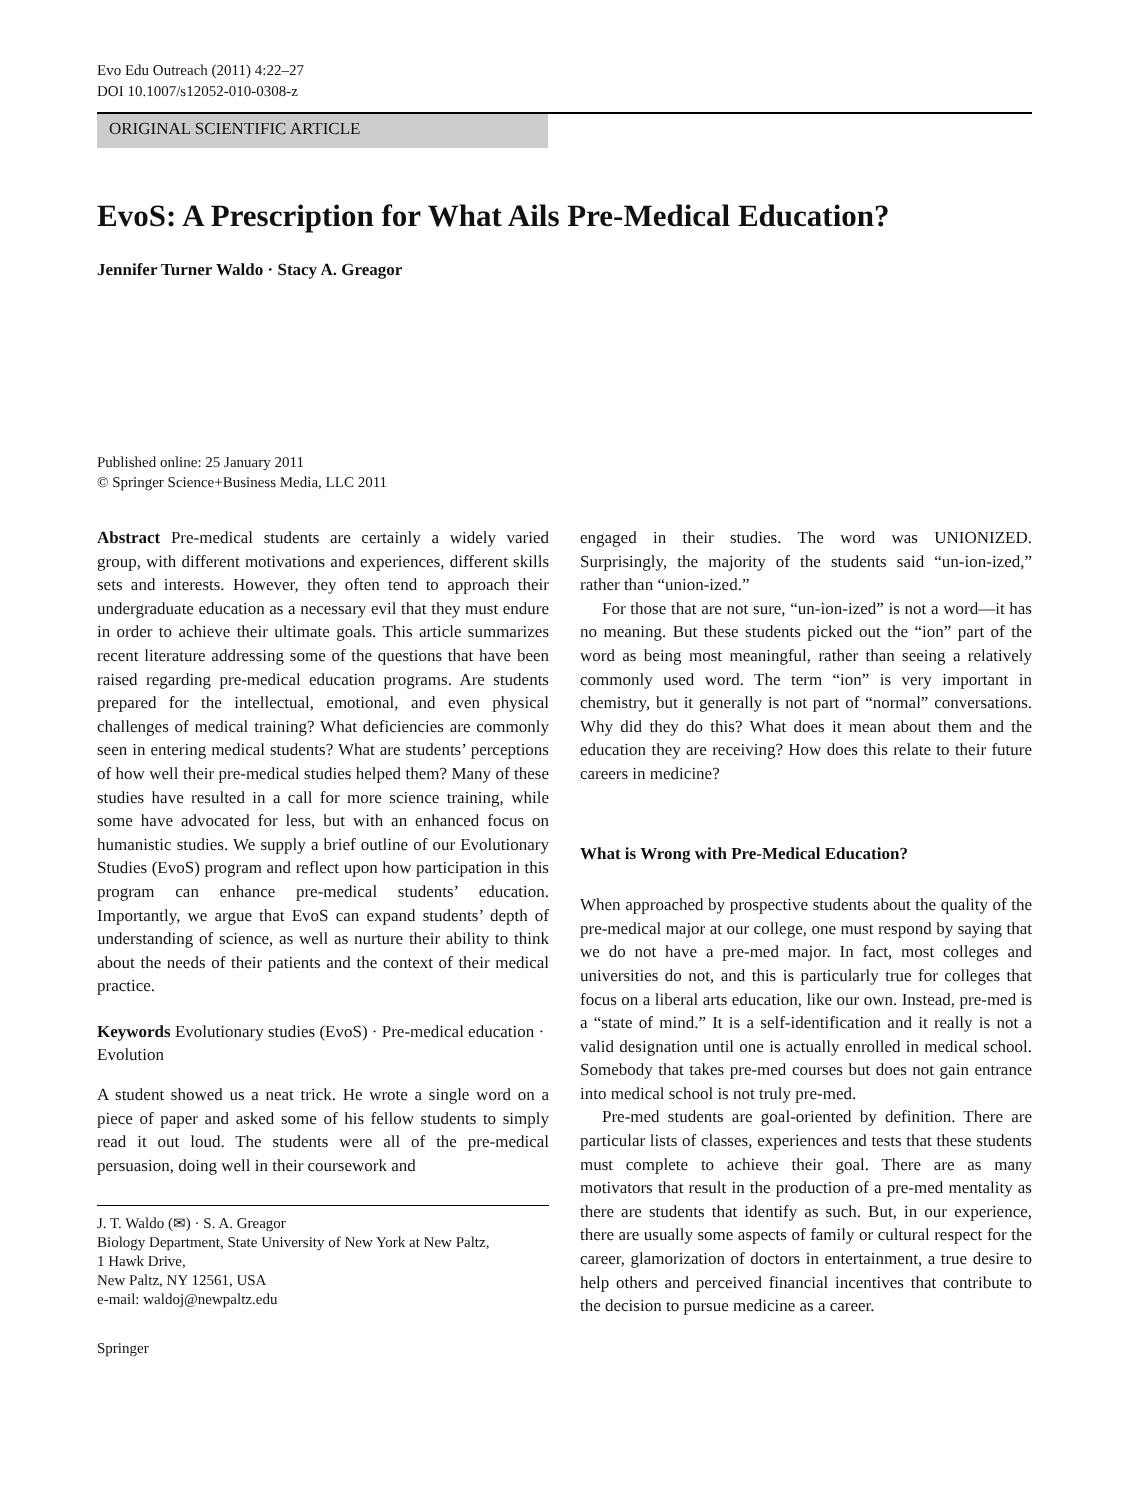Evo Edu Outreach (2011) 4:22–27
DOI 10.1007/s12052-010-0308-z
ORIGINAL SCIENTIFIC ARTICLE
EvoS: A Prescription for What Ails Pre-Medical Education?
Jennifer Turner Waldo · Stacy A. Greagor
Published online: 25 January 2011
© Springer Science+Business Media, LLC 2011
Abstract Pre-medical students are certainly a widely varied group, with different motivations and experiences, different skills sets and interests. However, they often tend to approach their undergraduate education as a necessary evil that they must endure in order to achieve their ultimate goals. This article summarizes recent literature addressing some of the questions that have been raised regarding pre-medical education programs. Are students prepared for the intellectual, emotional, and even physical challenges of medical training? What deficiencies are commonly seen in entering medical students? What are students’ perceptions of how well their pre-medical studies helped them? Many of these studies have resulted in a call for more science training, while some have advocated for less, but with an enhanced focus on humanistic studies. We supply a brief outline of our Evolutionary Studies (EvoS) program and reflect upon how participation in this program can enhance pre-medical students’ education. Importantly, we argue that EvoS can expand students’ depth of understanding of science, as well as nurture their ability to think about the needs of their patients and the context of their medical practice.
Keywords Evolutionary studies (EvoS) · Pre-medical education · Evolution
A student showed us a neat trick. He wrote a single word on a piece of paper and asked some of his fellow students to simply read it out loud. The students were all of the pre-medical persuasion, doing well in their coursework and
J. T. Waldo (✉) · S. A. Greagor
Biology Department, State University of New York at New Paltz,
1 Hawk Drive,
New Paltz, NY 12561, USA
e-mail: waldoj@newpaltz.edu
Springer
engaged in their studies. The word was UNIONIZED. Surprisingly, the majority of the students said “un-ion-ized,” rather than “union-ized.”
For those that are not sure, “un-ion-ized” is not a word—it has no meaning. But these students picked out the “ion” part of the word as being most meaningful, rather than seeing a relatively commonly used word. The term “ion” is very important in chemistry, but it generally is not part of “normal” conversations. Why did they do this? What does it mean about them and the education they are receiving? How does this relate to their future careers in medicine?
What is Wrong with Pre-Medical Education?
When approached by prospective students about the quality of the pre-medical major at our college, one must respond by saying that we do not have a pre-med major. In fact, most colleges and universities do not, and this is particularly true for colleges that focus on a liberal arts education, like our own. Instead, pre-med is a “state of mind.” It is a self-identification and it really is not a valid designation until one is actually enrolled in medical school. Somebody that takes pre-med courses but does not gain entrance into medical school is not truly pre-med.
Pre-med students are goal-oriented by definition. There are particular lists of classes, experiences and tests that these students must complete to achieve their goal. There are as many motivators that result in the production of a pre-med mentality as there are students that identify as such. But, in our experience, there are usually some aspects of family or cultural respect for the career, glamorization of doctors in entertainment, a true desire to help others and perceived financial incentives that contribute to the decision to pursue medicine as a career.